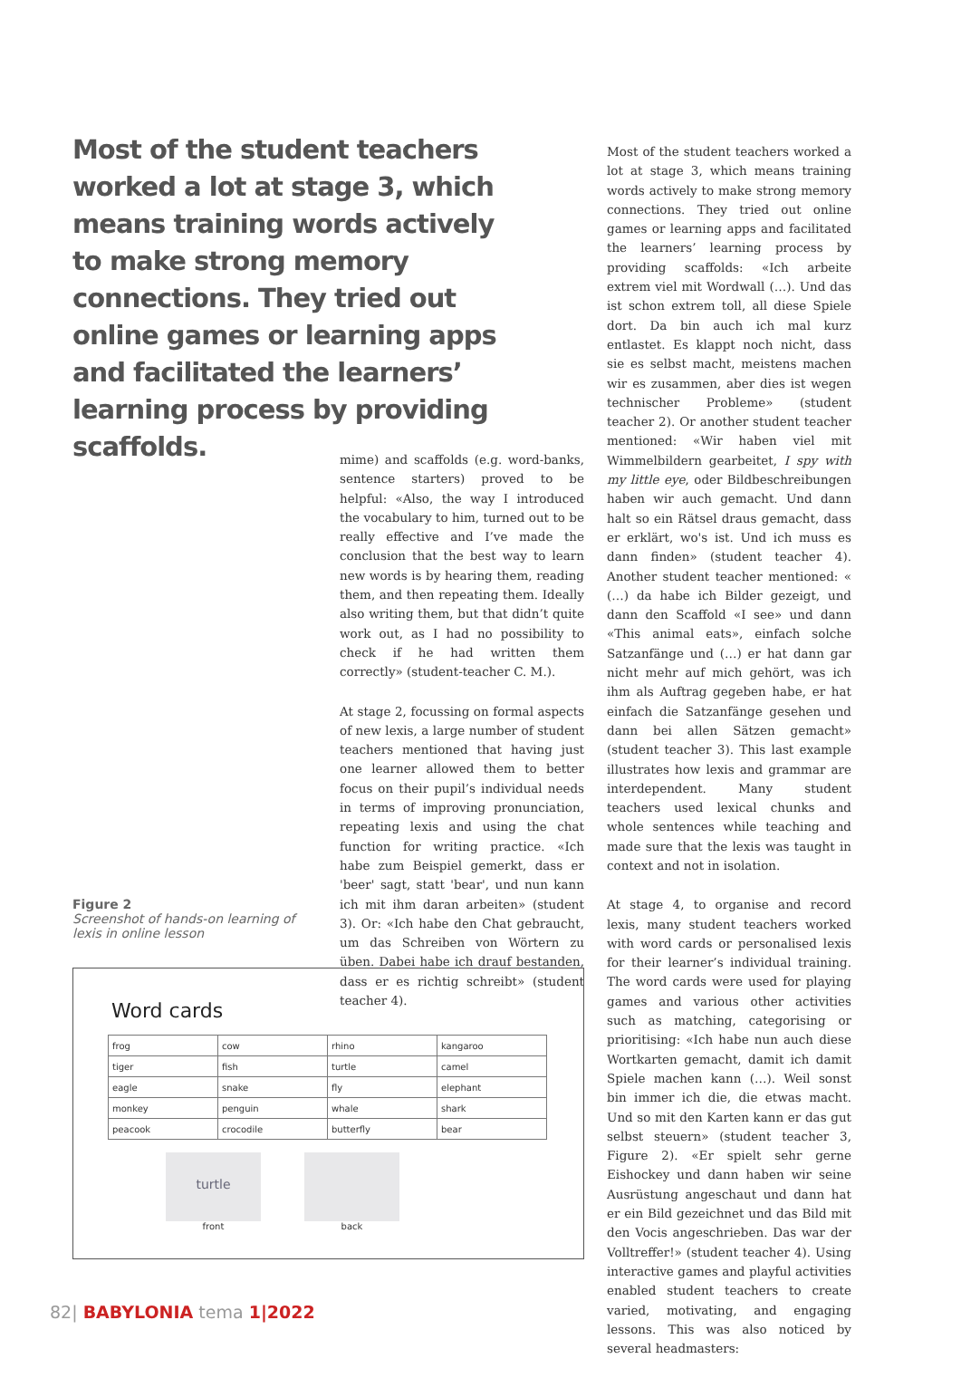Most of the student teachers worked a lot at stage 3, which means training words actively to make strong memory connections. They tried out online games or learning apps and facilitated the learners’ learning process by providing scaffolds.
mime) and scaffolds (e.g. word-banks, sentence starters) proved to be helpful: «Also, the way I introduced the vocabulary to him, turned out to be really effective and I’ve made the conclusion that the best way to learn new words is by hearing them, reading them, and then repeating them. Ideally also writing them, but that didn’t quite work out, as I had no possibility to check if he had written them correctly» (student-teacher C. M.).
At stage 2, focussing on formal aspects of new lexis, a large number of student teachers mentioned that having just one learner allowed them to better focus on their pupil’s individual needs in terms of improving pronunciation, repeating lexis and using the chat function for writing practice. «Ich habe zum Beispiel gemerkt, dass er 'beer' sagt, statt 'bear', und nun kann ich mit ihm daran arbeiten» (student 3). Or: «Ich habe den Chat gebraucht, um das Schreiben von Wörtern zu üben. Dabei habe ich drauf bestanden, dass er es richtig schreibt» (student teacher 4).
Most of the student teachers worked a lot at stage 3, which means training words actively to make strong memory connections. They tried out online games or learning apps and facilitated the learners’ learning process by providing scaffolds: «Ich arbeite extrem viel mit Wordwall (…). Und das ist schon extrem toll, all diese Spiele dort. Da bin auch ich mal kurz entlastet. Es klappt noch nicht, dass sie es selbst macht, meistens machen wir es zusammen, aber dies ist wegen technischer Probleme» (student teacher 2). Or another student teacher mentioned: «Wir haben viel mit Wimmelbildern gearbeitet, I spy with my little eye, oder Bildbeschreibungen haben wir auch gemacht. Und dann halt so ein Rätsel draus gemacht, dass er erklärt, wo's ist. Und ich muss es dann finden» (student teacher 4). Another student teacher mentioned: « (…) da habe ich Bilder gezeigt, und dann den Scaffold «I see» und dann «This animal eats», einfach solche Satzanfänge und (…) er hat dann gar nicht mehr auf mich gehört, was ich ihm als Auftrag gegeben habe, er hat einfach die Satzanfänge gesehen und dann bei allen Sätzen gemacht» (student teacher 3). This last example illustrates how lexis and grammar are interdependent. Many student teachers used lexical chunks and whole sentences while teaching and made sure that the lexis was taught in context and not in isolation.
At stage 4, to organise and record lexis, many student teachers worked with word cards or personalised lexis for their learner’s individual training. The word cards were used for playing games and various other activities such as matching, categorising or prioritising: «Ich habe nun auch diese Wortkarten gemacht, damit ich damit Spiele machen kann (…). Weil sonst bin immer ich die, die etwas macht. Und so mit den Karten kann er das gut selbst steuern» (student teacher 3, Figure 2). «Er spielt sehr gerne Eishockey und dann haben wir seine Ausrüstung angeschaut und dann hat er ein Bild gezeichnet und das Bild mit den Vocis angeschrieben. Das war der Volltreffer!» (student teacher 4). Using interactive games and playful activities enabled student teachers to create varied, motivating, and engaging lessons. This was also noticed by several headmasters:
Figure 2
Screenshot of hands-on learning of lexis in online lesson
Word cards
| frog | cow | rhino | kangaroo |
| tiger | fish | turtle | camel |
| eagle | snake | fly | elephant |
| monkey | penguin | whale | shark |
| peacook | crocodile | butterfly | bear |
turtle
front
back
82| BABYLONIA tema 1|2022